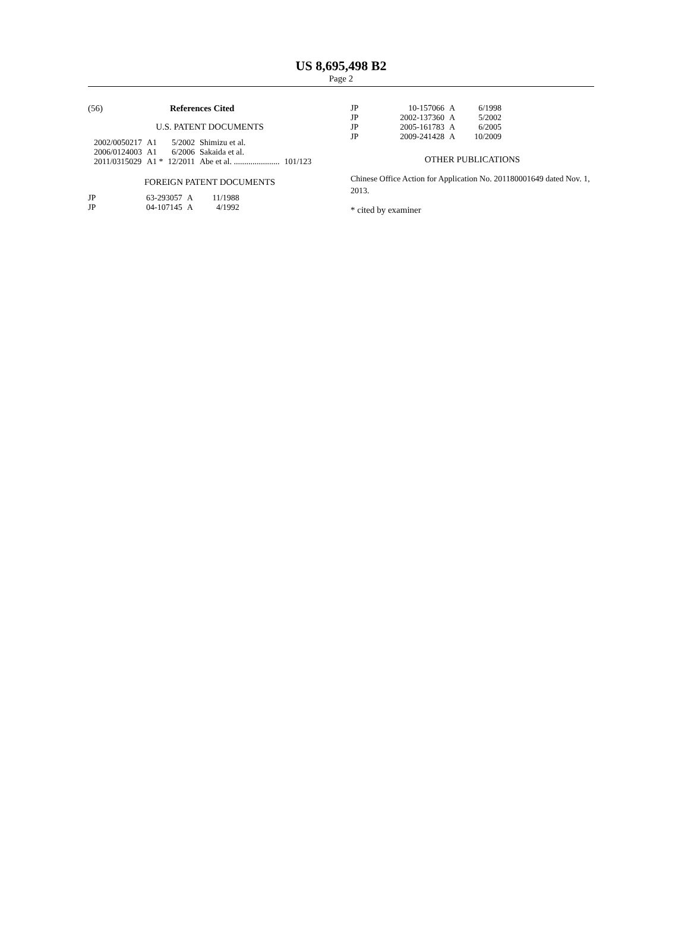US 8,695,498 B2
Page 2
(56) References Cited
U.S. PATENT DOCUMENTS
| 2002/0050217 | A1 | 5/2002 | Shimizu et al. | |
| 2006/0124003 | A1 | 6/2006 | Sakaida et al. | |
| 2011/0315029 | A1 * | 12/2011 | Abe et al. ...................... | 101/123 |
FOREIGN PATENT DOCUMENTS
| JP | 63-293057 | A | 11/1988 |
| JP | 04-107145 | A | 4/1992 |
| JP | 10-157066 | A | 6/1998 |
| JP | 2002-137360 | A | 5/2002 |
| JP | 2005-161783 | A | 6/2005 |
| JP | 2009-241428 | A | 10/2009 |
OTHER PUBLICATIONS
Chinese Office Action for Application No. 201180001649 dated Nov. 1, 2013.
* cited by examiner